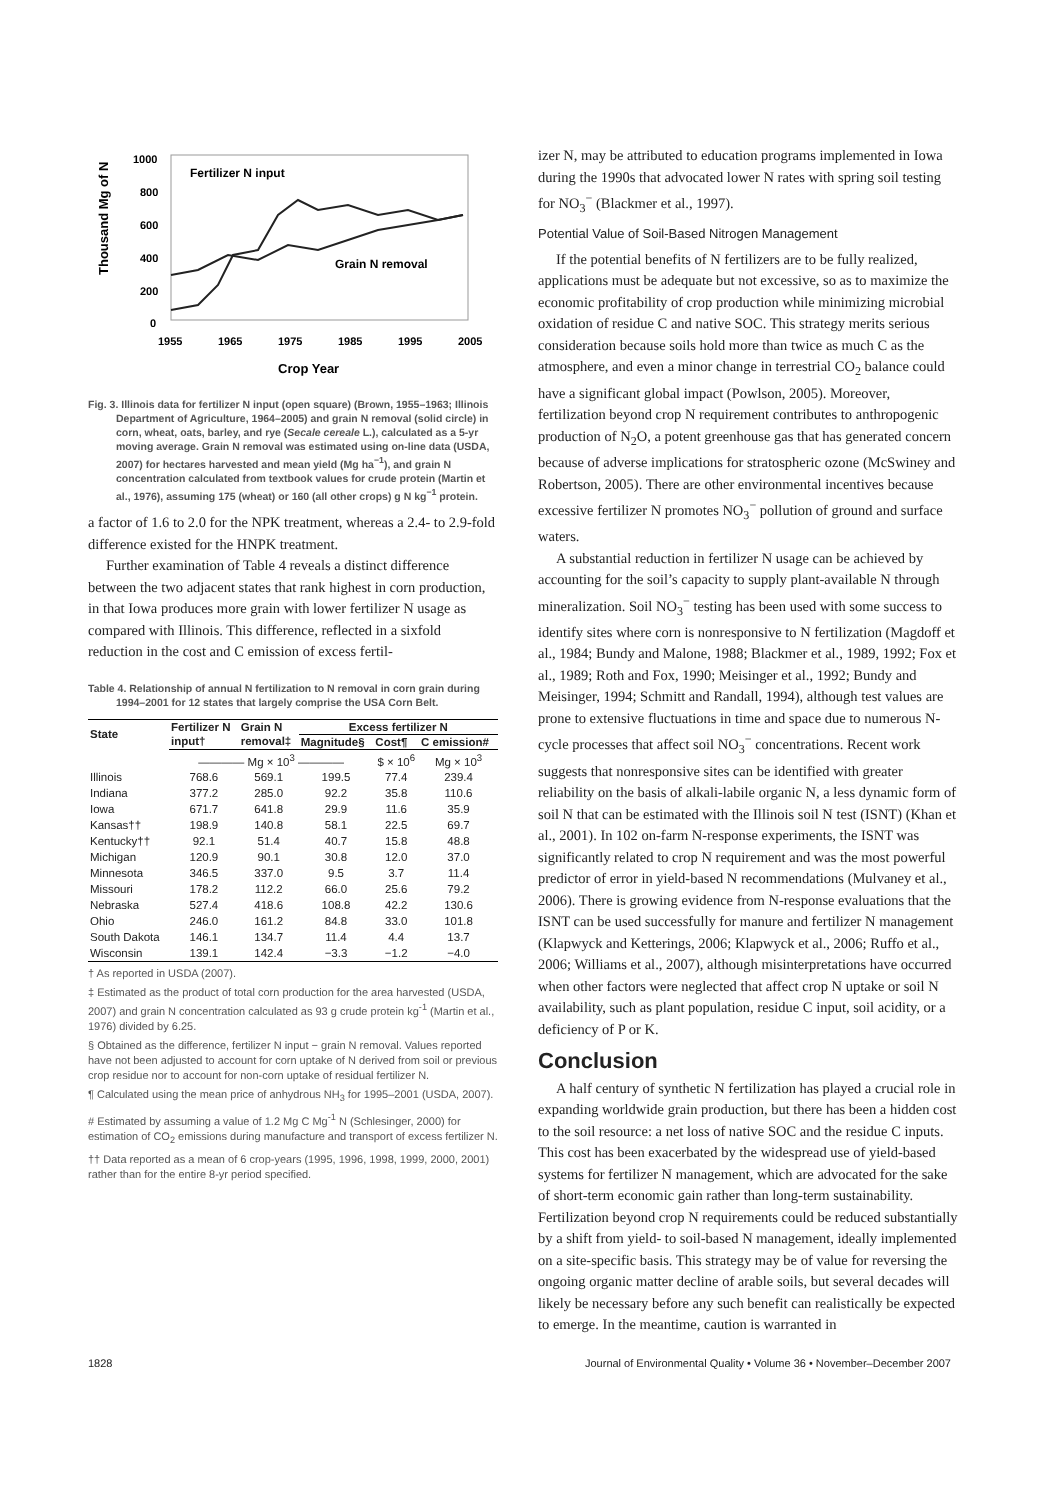Thousand Mg of N
1000
800
600
400
200
0
1955
1965
1975
1985
1995
2005
Crop Year
Fertilizer N input
Grain N removal
Fig. 3. Illinois data for fertilizer N input (open square) (Brown, 1955–1963; Illinois Department of Agriculture, 1964–2005) and grain N removal (solid circle) in corn, wheat, oats, barley, and rye (Secale cereale L.), calculated as a 5-yr moving average. Grain N removal was estimated using on-line data (USDA, 2007) for hectares harvested and mean yield (Mg ha<sup>−1</sup>), and grain N concentration calculated from textbook values for crude protein (Martin et al., 1976), assuming 175 (wheat) or 160 (all other crops) g N kg<sup>−1</sup> protein.
a factor of 1.6 to 2.0 for the NPK treatment, whereas a 2.4- to 2.9-fold difference existed for the HNPK treatment.
Further examination of Table 4 reveals a distinct difference between the two adjacent states that rank highest in corn production, in that Iowa produces more grain with lower fertilizer N usage as compared with Illinois. This difference, reflected in a sixfold reduction in the cost and C emission of excess fertil-
Table 4. Relationship of annual N fertilization to N removal in corn grain during 1994–2001 for 12 states that largely comprise the USA Corn Belt.
| State | Fertilizer N | Grain N | Excess fertilizer N | | |
| --- | --- | --- | --- | --- | --- |
| | input† | removal‡ | Magnitude§ | Cost¶ | C emission# |
| | ———— Mg × 10<sup>3</sup> ———— | | | $ × 10<sup>6</sup> | Mg × 10<sup>3</sup> |
| Illinois | 768.6 | 569.1 | 199.5 | 77.4 | 239.4 |
| Indiana | 377.2 | 285.0 | 92.2 | 35.8 | 110.6 |
| Iowa | 671.7 | 641.8 | 29.9 | 11.6 | 35.9 |
| Kansas†† | 198.9 | 140.8 | 58.1 | 22.5 | 69.7 |
| Kentucky†† | 92.1 | 51.4 | 40.7 | 15.8 | 48.8 |
| Michigan | 120.9 | 90.1 | 30.8 | 12.0 | 37.0 |
| Minnesota | 346.5 | 337.0 | 9.5 | 3.7 | 11.4 |
| Missouri | 178.2 | 112.2 | 66.0 | 25.6 | 79.2 |
| Nebraska | 527.4 | 418.6 | 108.8 | 42.2 | 130.6 |
| Ohio | 246.0 | 161.2 | 84.8 | 33.0 | 101.8 |
| South Dakota | 146.1 | 134.7 | 11.4 | 4.4 | 13.7 |
| Wisconsin | 139.1 | 142.4 | −3.3 | −1.2 | −4.0 |
† As reported in USDA (2007).
‡ Estimated as the product of total corn production for the area harvested (USDA, 2007) and grain N concentration calculated as 93 g crude protein kg<sup>-1</sup> (Martin et al., 1976) divided by 6.25.
§ Obtained as the difference, fertilizer N input − grain N removal. Values reported have not been adjusted to account for corn uptake of N derived from soil or previous crop residue nor to account for non-corn uptake of residual fertilizer N.
¶ Calculated using the mean price of anhydrous NH<sub>3</sub> for 1995–2001 (USDA, 2007).
# Estimated by assuming a value of 1.2 Mg C Mg<sup>-1</sup> N (Schlesinger, 2000) for estimation of CO<sub>2</sub> emissions during manufacture and transport of excess fertilizer N.
†† Data reported as a mean of 6 crop-years (1995, 1996, 1998, 1999, 2000, 2001) rather than for the entire 8-yr period specified.
izer N, may be attributed to education programs implemented in Iowa during the 1990s that advocated lower N rates with spring soil testing for NO<sub>3</sub><sup>−</sup> (Blackmer et al., 1997).
Potential Value of Soil-Based Nitrogen Management
If the potential benefits of N fertilizers are to be fully realized, applications must be adequate but not excessive, so as to maximize the economic profitability of crop production while minimizing microbial oxidation of residue C and native SOC. This strategy merits serious consideration because soils hold more than twice as much C as the atmosphere, and even a minor change in terrestrial CO<sub>2</sub> balance could have a significant global impact (Powlson, 2005). Moreover, fertilization beyond crop N requirement contributes to anthropogenic production of N<sub>2</sub>O, a potent greenhouse gas that has generated concern because of adverse implications for stratospheric ozone (McSwiney and Robertson, 2005). There are other environmental incentives because excessive fertilizer N promotes NO<sub>3</sub><sup>−</sup> pollution of ground and surface waters.
A substantial reduction in fertilizer N usage can be achieved by accounting for the soil’s capacity to supply plant-available N through mineralization. Soil NO<sub>3</sub><sup>−</sup> testing has been used with some success to identify sites where corn is nonresponsive to N fertilization (Magdoff et al., 1984; Bundy and Malone, 1988; Blackmer et al., 1989, 1992; Fox et al., 1989; Roth and Fox, 1990; Meisinger et al., 1992; Bundy and Meisinger, 1994; Schmitt and Randall, 1994), although test values are prone to extensive fluctuations in time and space due to numerous N-cycle processes that affect soil NO<sub>3</sub><sup>−</sup> concentrations. Recent work suggests that nonresponsive sites can be identified with greater reliability on the basis of alkali-labile organic N, a less dynamic form of soil N that can be estimated with the Illinois soil N test (ISNT) (Khan et al., 2001). In 102 on-farm N-response experiments, the ISNT was significantly related to crop N requirement and was the most powerful predictor of error in yield-based N recommendations (Mulvaney et al., 2006). There is growing evidence from N-response evaluations that the ISNT can be used successfully for manure and fertilizer N management (Klapwyck and Ketterings, 2006; Klapwyck et al., 2006; Ruffo et al., 2006; Williams et al., 2007), although misinterpretations have occurred when other factors were neglected that affect crop N uptake or soil N availability, such as plant population, residue C input, soil acidity, or a deficiency of P or K.
Conclusion
A half century of synthetic N fertilization has played a crucial role in expanding worldwide grain production, but there has been a hidden cost to the soil resource: a net loss of native SOC and the residue C inputs. This cost has been exacerbated by the widespread use of yield-based systems for fertilizer N management, which are advocated for the sake of short-term economic gain rather than long-term sustainability. Fertilization beyond crop N requirements could be reduced substantially by a shift from yield- to soil-based N management, ideally implemented on a site-specific basis. This strategy may be of value for reversing the ongoing organic matter decline of arable soils, but several decades will likely be necessary before any such benefit can realistically be expected to emerge. In the meantime, caution is warranted in
1828 Journal of Environmental Quality • Volume 36 • November–December 2007